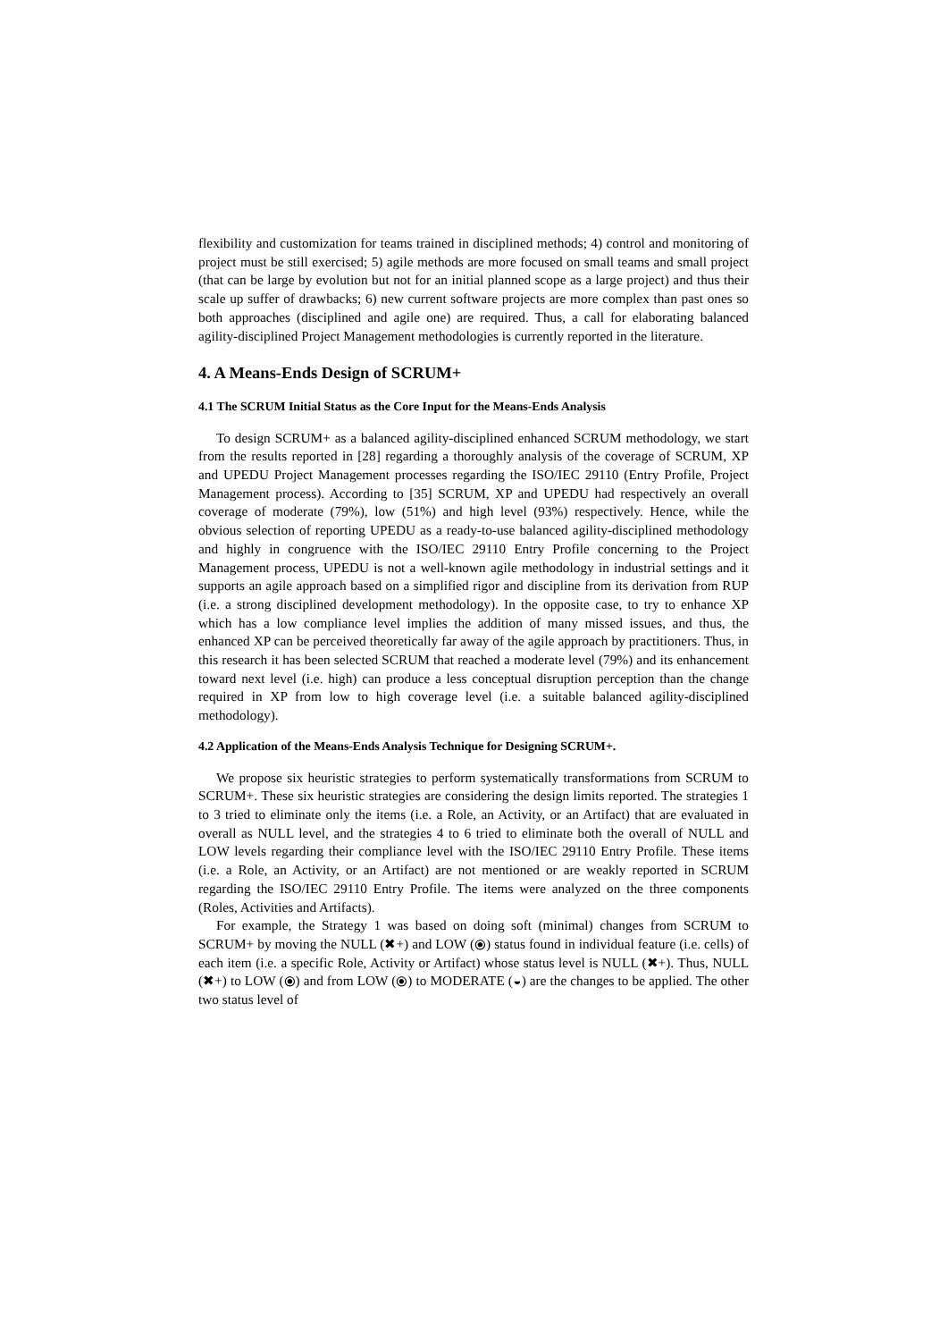flexibility and customization for teams trained in disciplined methods; 4) control and monitoring of project must be still exercised; 5) agile methods are more focused on small teams and small project (that can be large by evolution but not for an initial planned scope as a large project) and thus their scale up suffer of drawbacks; 6) new current software projects are more complex than past ones so both approaches (disciplined and agile one) are required. Thus, a call for elaborating balanced agility-disciplined Project Management methodologies is currently reported in the literature.
4. A Means-Ends Design of SCRUM+
4.1 The SCRUM Initial Status as the Core Input for the Means-Ends Analysis
To design SCRUM+ as a balanced agility-disciplined enhanced SCRUM methodology, we start from the results reported in [28] regarding a thoroughly analysis of the coverage of SCRUM, XP and UPEDU Project Management processes regarding the ISO/IEC 29110 (Entry Profile, Project Management process). According to [35] SCRUM, XP and UPEDU had respectively an overall coverage of moderate (79%), low (51%) and high level (93%) respectively. Hence, while the obvious selection of reporting UPEDU as a ready-to-use balanced agility-disciplined methodology and highly in congruence with the ISO/IEC 29110 Entry Profile concerning to the Project Management process, UPEDU is not a well-known agile methodology in industrial settings and it supports an agile approach based on a simplified rigor and discipline from its derivation from RUP (i.e. a strong disciplined development methodology). In the opposite case, to try to enhance XP which has a low compliance level implies the addition of many missed issues, and thus, the enhanced XP can be perceived theoretically far away of the agile approach by practitioners. Thus, in this research it has been selected SCRUM that reached a moderate level (79%) and its enhancement toward next level (i.e. high) can produce a less conceptual disruption perception than the change required in XP from low to high coverage level (i.e. a suitable balanced agility-disciplined methodology).
4.2 Application of the Means-Ends Analysis Technique for Designing SCRUM+.
We propose six heuristic strategies to perform systematically transformations from SCRUM to SCRUM+. These six heuristic strategies are considering the design limits reported. The strategies 1 to 3 tried to eliminate only the items (i.e. a Role, an Activity, or an Artifact) that are evaluated in overall as NULL level, and the strategies 4 to 6 tried to eliminate both the overall of NULL and LOW levels regarding their compliance level with the ISO/IEC 29110 Entry Profile. These items (i.e. a Role, an Activity, or an Artifact) are not mentioned or are weakly reported in SCRUM regarding the ISO/IEC 29110 Entry Profile. The items were analyzed on the three components (Roles, Activities and Artifacts).
For example, the Strategy 1 was based on doing soft (minimal) changes from SCRUM to SCRUM+ by moving the NULL (✖+) and LOW (⦿) status found in individual feature (i.e. cells) of each item (i.e. a specific Role, Activity or Artifact) whose status level is NULL (✖+). Thus, NULL (✖+) to LOW (⦿) and from LOW (⦿) to MODERATE (◒) are the changes to be applied. The other two status level of